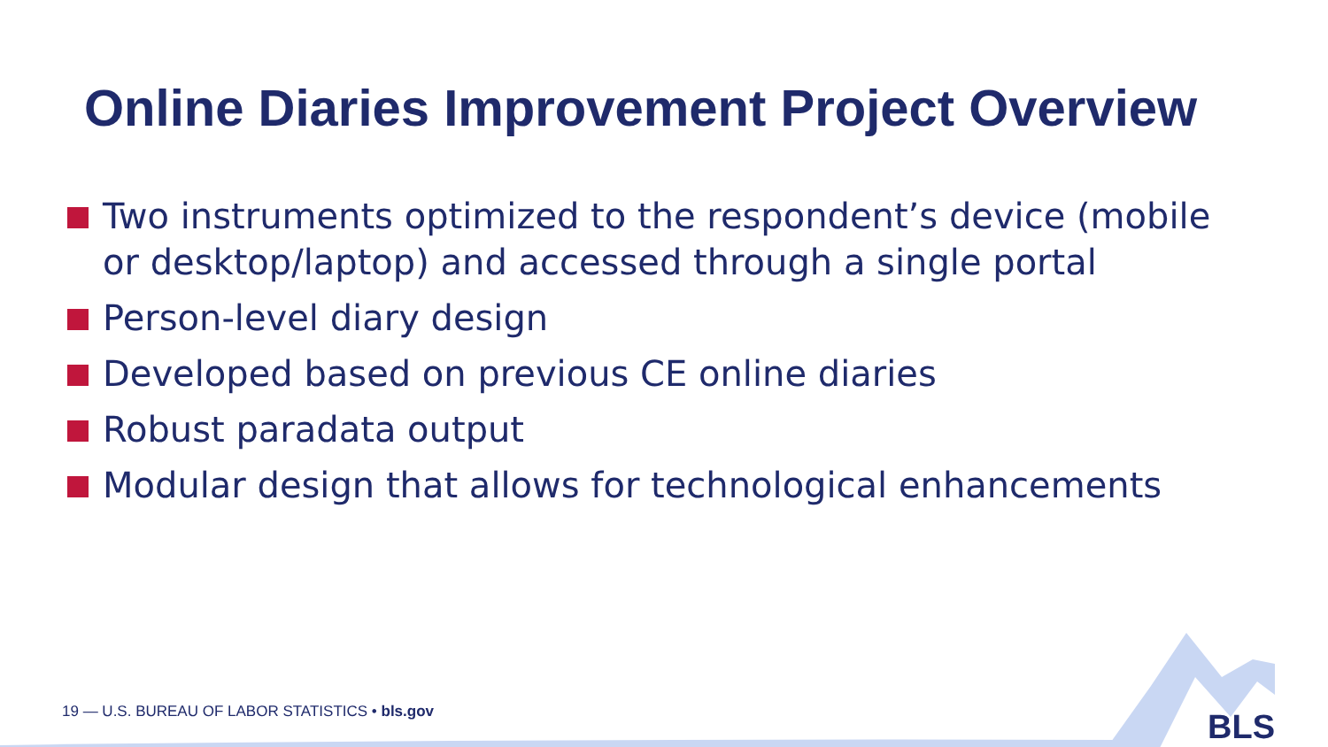Online Diaries Improvement Project Overview
Two instruments optimized to the respondent’s device (mobile or desktop/laptop) and accessed through a single portal
Person-level diary design
Developed based on previous CE online diaries
Robust paradata output
Modular design that allows for technological enhancements
19 — U.S. BUREAU OF LABOR STATISTICS • bls.gov
BLS